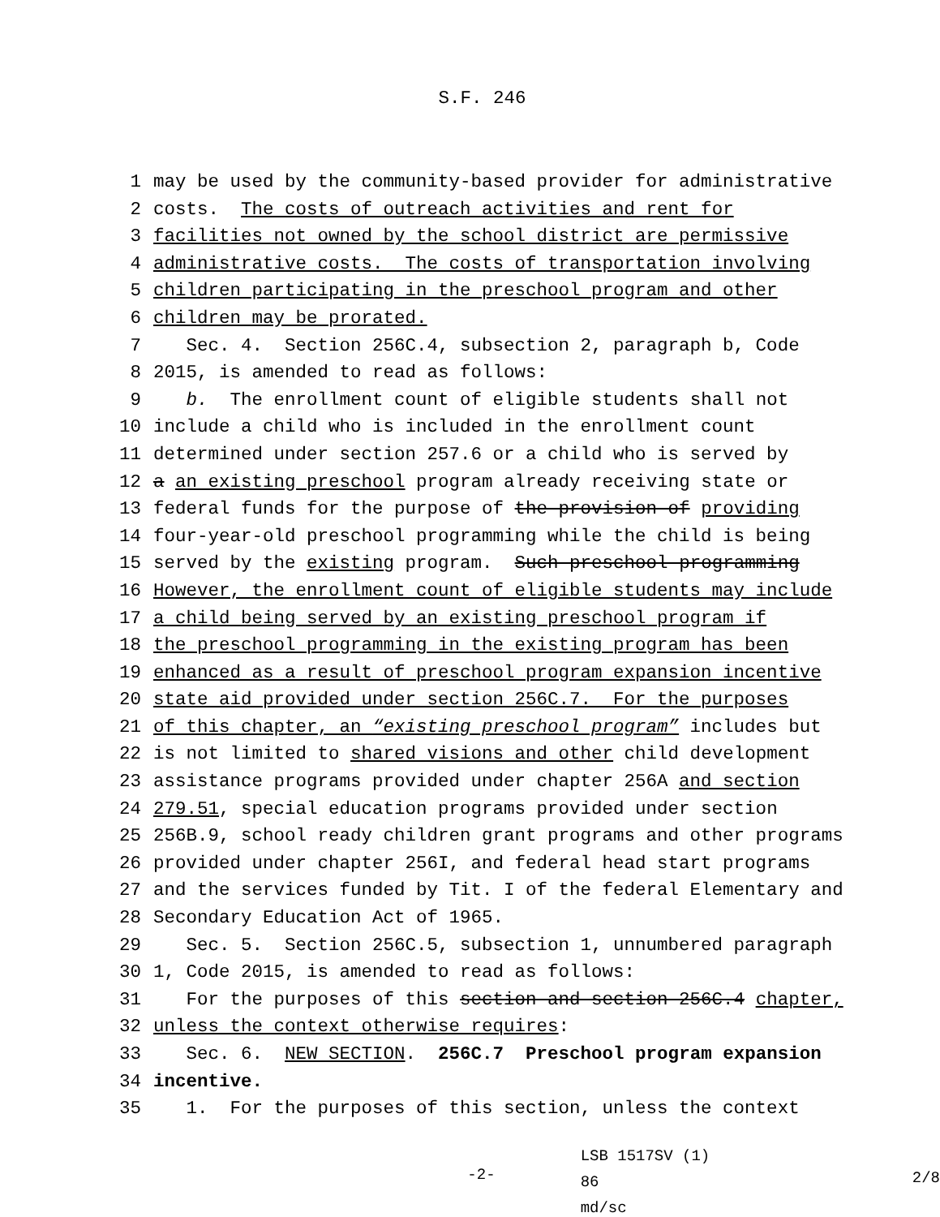S.F. 246
1 may be used by the community-based provider for administrative
2 costs. The costs of outreach activities and rent for
3 facilities not owned by the school district are permissive
4 administrative costs. The costs of transportation involving
5 children participating in the preschool program and other
6 children may be prorated.
7 Sec. 4. Section 256C.4, subsection 2, paragraph b, Code
8 2015, is amended to read as follows:
9 b. The enrollment count of eligible students shall not
10 include a child who is included in the enrollment count
11 determined under section 257.6 or a child who is served by
12 a an existing preschool program already receiving state or
13 federal funds for the purpose of the provision of providing
14 four-year-old preschool programming while the child is being
15 served by the existing program. Such preschool programming
16 However, the enrollment count of eligible students may include
17 a child being served by an existing preschool program if
18 the preschool programming in the existing program has been
19 enhanced as a result of preschool program expansion incentive
20 state aid provided under section 256C.7. For the purposes
21 of this chapter, an “existing preschool program” includes but
22 is not limited to shared visions and other child development
23 assistance programs provided under chapter 256A and section
24 279.51, special education programs provided under section
25 256B.9, school ready children grant programs and other programs
26 provided under chapter 256I, and federal head start programs
27 and the services funded by Tit. I of the federal Elementary and
28 Secondary Education Act of 1965.
29 Sec. 5. Section 256C.5, subsection 1, unnumbered paragraph
30 1, Code 2015, is amended to read as follows:
31 For the purposes of this section and section 256C.4 chapter,
32 unless the context otherwise requires:
33 Sec. 6. NEW SECTION. 256C.7 Preschool program expansion
34 incentive.
35 1. For the purposes of this section, unless the context
-2-
LSB 1517SV (1) 86
md/sc
2/8